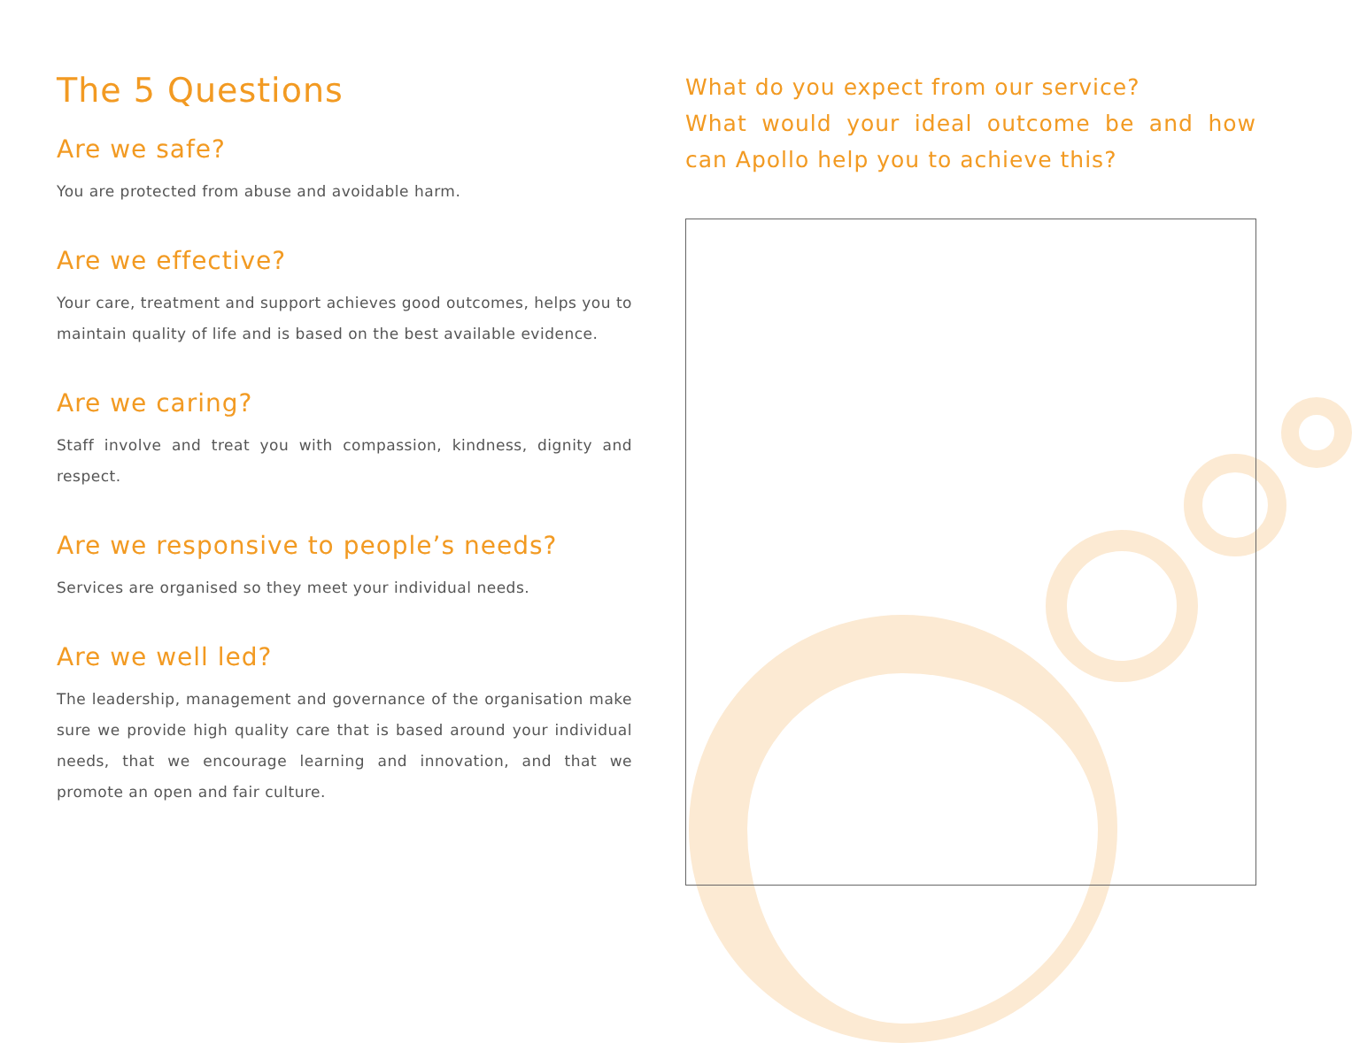The 5 Questions
Are we safe?
You are protected from abuse and avoidable harm.
Are we effective?
Your care, treatment and support achieves good outcomes, helps you to maintain quality of life and is based on the best available evidence.
Are we caring?
Staff involve and treat you with compassion, kindness, dignity and respect.
Are we responsive to people’s needs?
Services are organised so they meet your individual needs.
Are we well led?
The leadership, management and governance of the organisation make sure we provide high quality care that is based around your individual needs, that we encourage learning and innovation, and that we promote an open and fair culture.
What do you expect from our service?
What would your ideal outcome be and how can Apollo help you to achieve this?